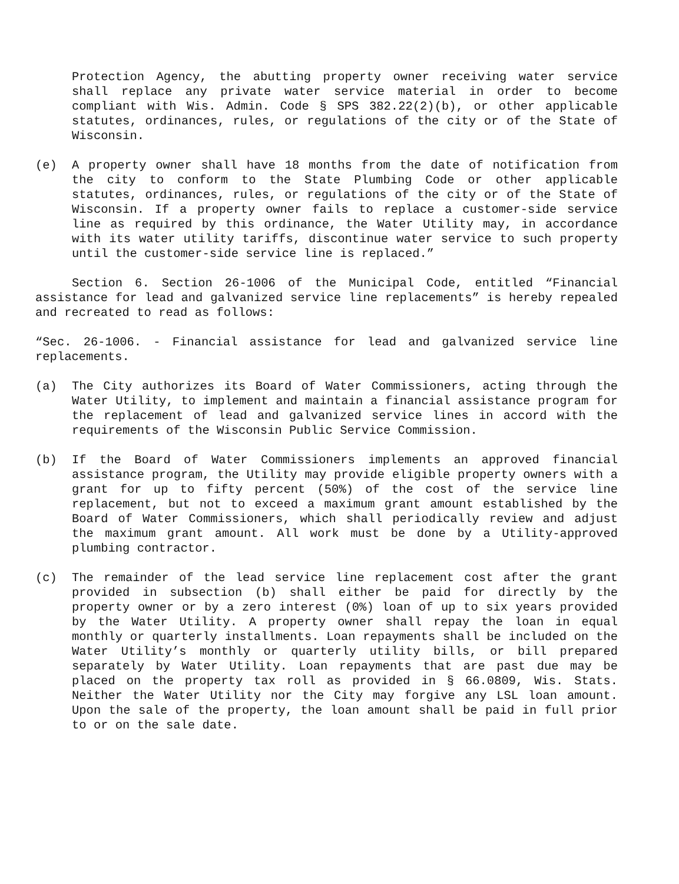Protection Agency, the abutting property owner receiving water service shall replace any private water service material in order to become compliant with Wis. Admin. Code § SPS 382.22(2)(b), or other applicable statutes, ordinances, rules, or regulations of the city or of the State of Wisconsin.
(e) A property owner shall have 18 months from the date of notification from the city to conform to the State Plumbing Code or other applicable statutes, ordinances, rules, or regulations of the city or of the State of Wisconsin. If a property owner fails to replace a customer-side service line as required by this ordinance, the Water Utility may, in accordance with its water utility tariffs, discontinue water service to such property until the customer-side service line is replaced.”
Section 6. Section 26-1006 of the Municipal Code, entitled “Financial assistance for lead and galvanized service line replacements” is hereby repealed and recreated to read as follows:
“Sec. 26-1006. - Financial assistance for lead and galvanized service line replacements.
(a) The City authorizes its Board of Water Commissioners, acting through the Water Utility, to implement and maintain a financial assistance program for the replacement of lead and galvanized service lines in accord with the requirements of the Wisconsin Public Service Commission.
(b) If the Board of Water Commissioners implements an approved financial assistance program, the Utility may provide eligible property owners with a grant for up to fifty percent (50%) of the cost of the service line replacement, but not to exceed a maximum grant amount established by the Board of Water Commissioners, which shall periodically review and adjust the maximum grant amount. All work must be done by a Utility-approved plumbing contractor.
(c) The remainder of the lead service line replacement cost after the grant provided in subsection (b) shall either be paid for directly by the property owner or by a zero interest (0%) loan of up to six years provided by the Water Utility. A property owner shall repay the loan in equal monthly or quarterly installments. Loan repayments shall be included on the Water Utility’s monthly or quarterly utility bills, or bill prepared separately by Water Utility. Loan repayments that are past due may be placed on the property tax roll as provided in § 66.0809, Wis. Stats. Neither the Water Utility nor the City may forgive any LSL loan amount. Upon the sale of the property, the loan amount shall be paid in full prior to or on the sale date.